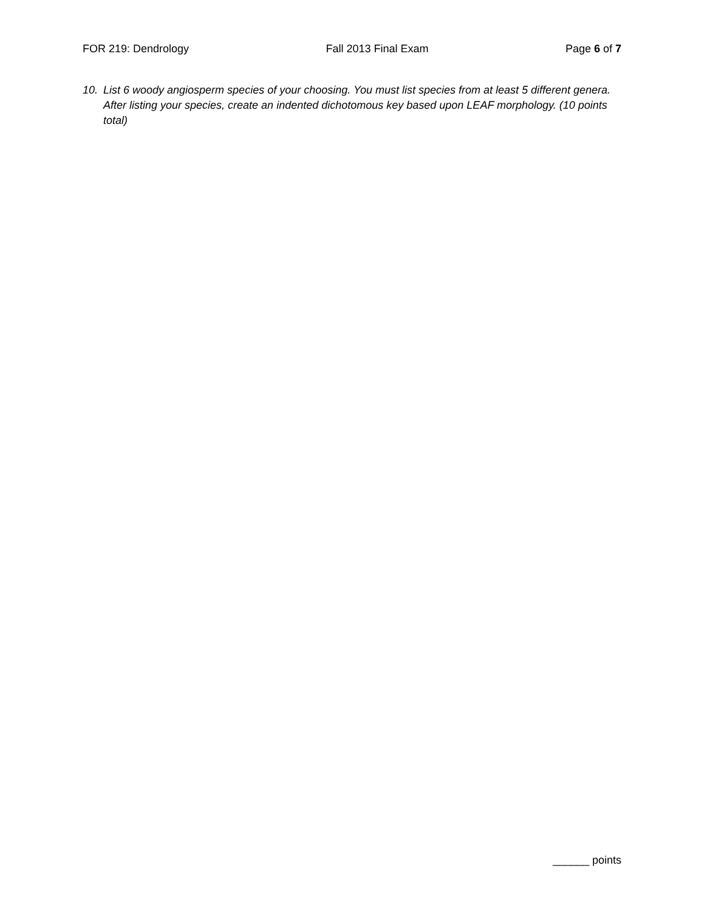FOR 219: Dendrology Fall 2013 Final Exam Page 6 of 7
10. List 6 woody angiosperm species of your choosing. You must list species from at least 5 different genera. After listing your species, create an indented dichotomous key based upon LEAF morphology. (10 points total)
______ points